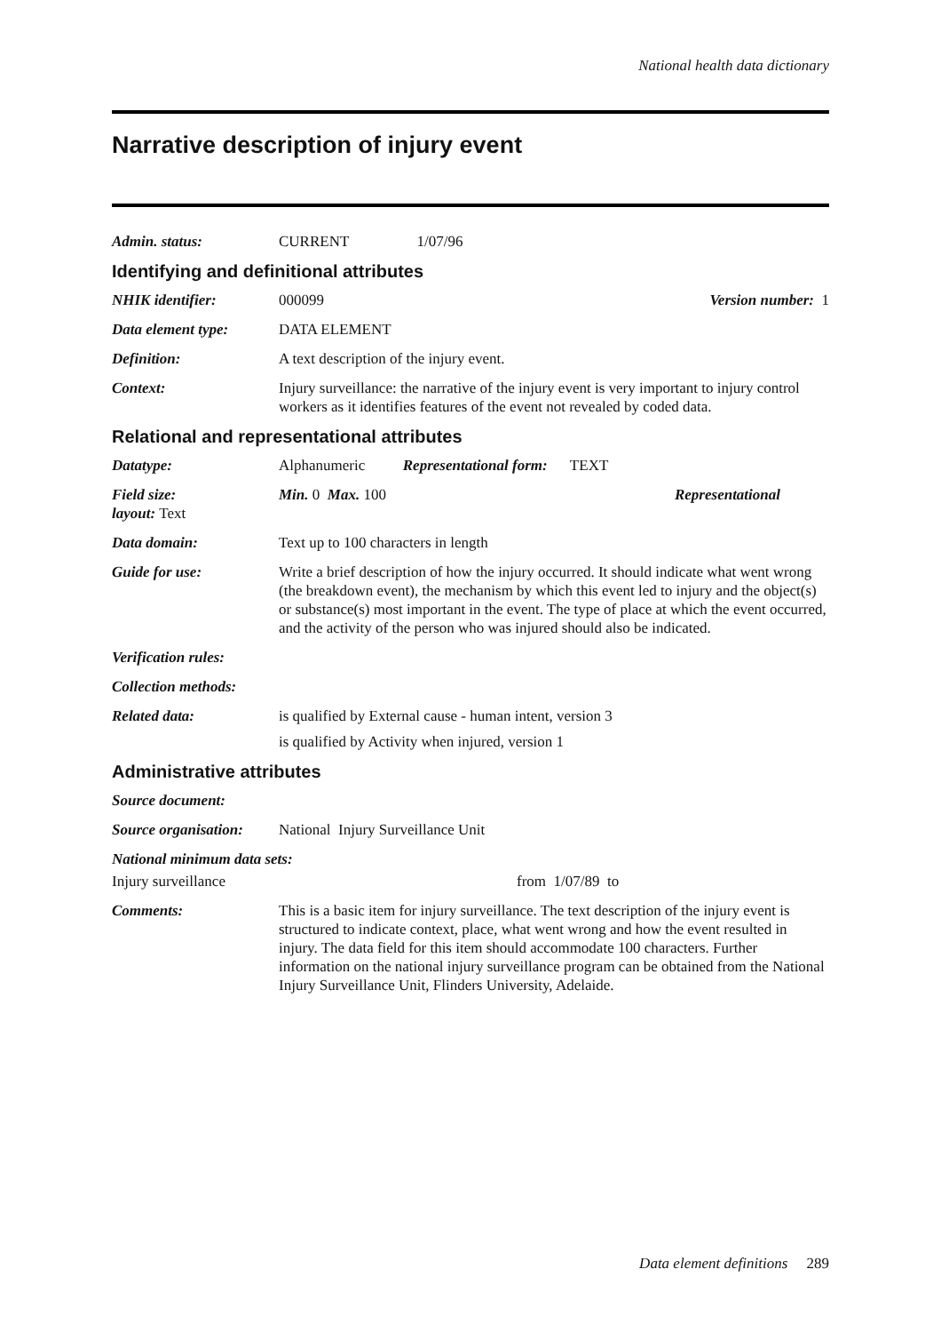National health data dictionary
Narrative description of injury event
Admin. status: CURRENT 1/07/96
Identifying and definitional attributes
NHIK identifier: 000099 Version number: 1
Data element type: DATA ELEMENT
Definition: A text description of the injury event.
Context: Injury surveillance: the narrative of the injury event is very important to injury control workers as it identifies features of the event not revealed by coded data.
Relational and representational attributes
Datatype: Alphanumeric Representational form: TEXT
Field size:
layout: Text
Min. 0 Max. 100 Representational
Data domain: Text up to 100 characters in length
Guide for use: Write a brief description of how the injury occurred. It should indicate what went wrong (the breakdown event), the mechanism by which this event led to injury and the object(s) or substance(s) most important in the event. The type of place at which the event occurred, and the activity of the person who was injured should also be indicated.
Verification rules:
Collection methods:
Related data: is qualified by External cause - human intent, version 3
is qualified by Activity when injured, version 1
Administrative attributes
Source document:
Source organisation:
National Injury Surveillance Unit
National minimum data sets:
Injury surveillance from 1/07/89 to
Comments: This is a basic item for injury surveillance. The text description of the injury event is structured to indicate context, place, what went wrong and how the event resulted in injury. The data field for this item should accommodate 100 characters. Further information on the national injury surveillance program can be obtained from the National Injury Surveillance Unit, Flinders University, Adelaide.
Data element definitions 289